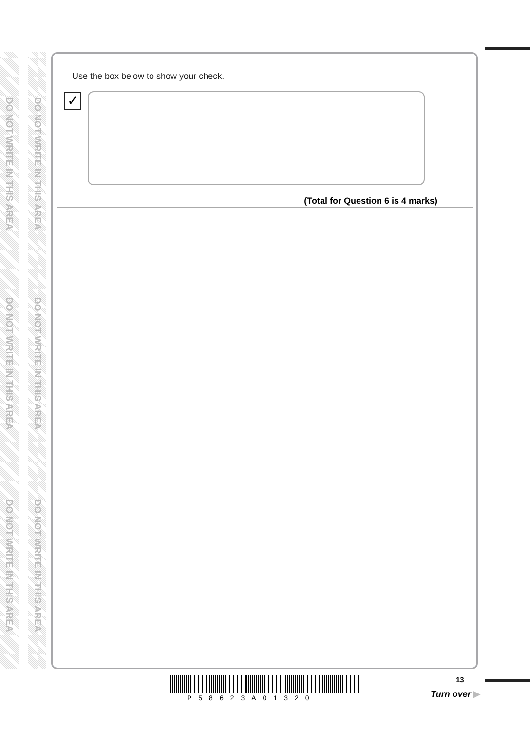DO NOT WRITE IN THIS AREA
DO NOT WRITE IN THIS AREA
DO NOT WRITE IN THIS AREA
DO NOT WRITE IN THIS AREA
DO NOT WRITE IN THIS AREA
DO NOT WRITE IN THIS AREA
Use the box below to show your check.
✓
(Total for Question 6 is 4 marks)
P58623A01320
13
Turn over ▶